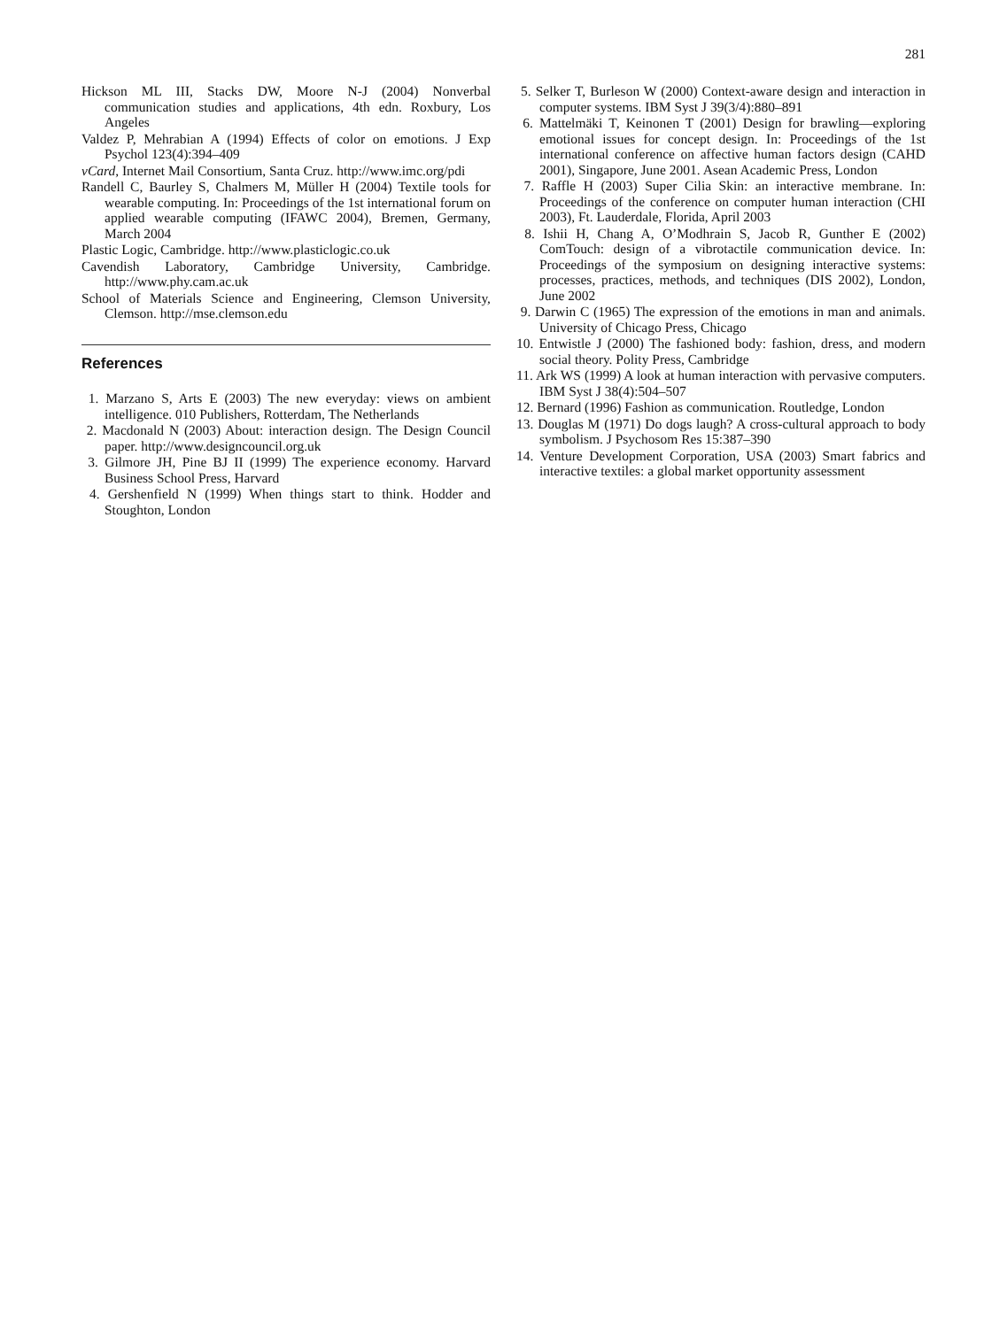281
Hickson ML III, Stacks DW, Moore N-J (2004) Nonverbal communication studies and applications, 4th edn. Roxbury, Los Angeles
Valdez P, Mehrabian A (1994) Effects of color on emotions. J Exp Psychol 123(4):394–409
vCard, Internet Mail Consortium, Santa Cruz. http://www.imc.org/pdi
Randell C, Baurley S, Chalmers M, Müller H (2004) Textile tools for wearable computing. In: Proceedings of the 1st international forum on applied wearable computing (IFAWC 2004), Bremen, Germany, March 2004
Plastic Logic, Cambridge. http://www.plasticlogic.co.uk
Cavendish Laboratory, Cambridge University, Cambridge. http://www.phy.cam.ac.uk
School of Materials Science and Engineering, Clemson University, Clemson. http://mse.clemson.edu
References
1. Marzano S, Arts E (2003) The new everyday: views on ambient intelligence. 010 Publishers, Rotterdam, The Netherlands
2. Macdonald N (2003) About: interaction design. The Design Council paper. http://www.designcouncil.org.uk
3. Gilmore JH, Pine BJ II (1999) The experience economy. Harvard Business School Press, Harvard
4. Gershenfield N (1999) When things start to think. Hodder and Stoughton, London
5. Selker T, Burleson W (2000) Context-aware design and interaction in computer systems. IBM Syst J 39(3/4):880–891
6. Mattelmäki T, Keinonen T (2001) Design for brawling—exploring emotional issues for concept design. In: Proceedings of the 1st international conference on affective human factors design (CAHD 2001), Singapore, June 2001. Asean Academic Press, London
7. Raffle H (2003) Super Cilia Skin: an interactive membrane. In: Proceedings of the conference on computer human interaction (CHI 2003), Ft. Lauderdale, Florida, April 2003
8. Ishii H, Chang A, O’Modhrain S, Jacob R, Gunther E (2002) ComTouch: design of a vibrotactile communication device. In: Proceedings of the symposium on designing interactive systems: processes, practices, methods, and techniques (DIS 2002), London, June 2002
9. Darwin C (1965) The expression of the emotions in man and animals. University of Chicago Press, Chicago
10. Entwistle J (2000) The fashioned body: fashion, dress, and modern social theory. Polity Press, Cambridge
11. Ark WS (1999) A look at human interaction with pervasive computers. IBM Syst J 38(4):504–507
12. Bernard (1996) Fashion as communication. Routledge, London
13. Douglas M (1971) Do dogs laugh? A cross-cultural approach to body symbolism. J Psychosom Res 15:387–390
14. Venture Development Corporation, USA (2003) Smart fabrics and interactive textiles: a global market opportunity assessment